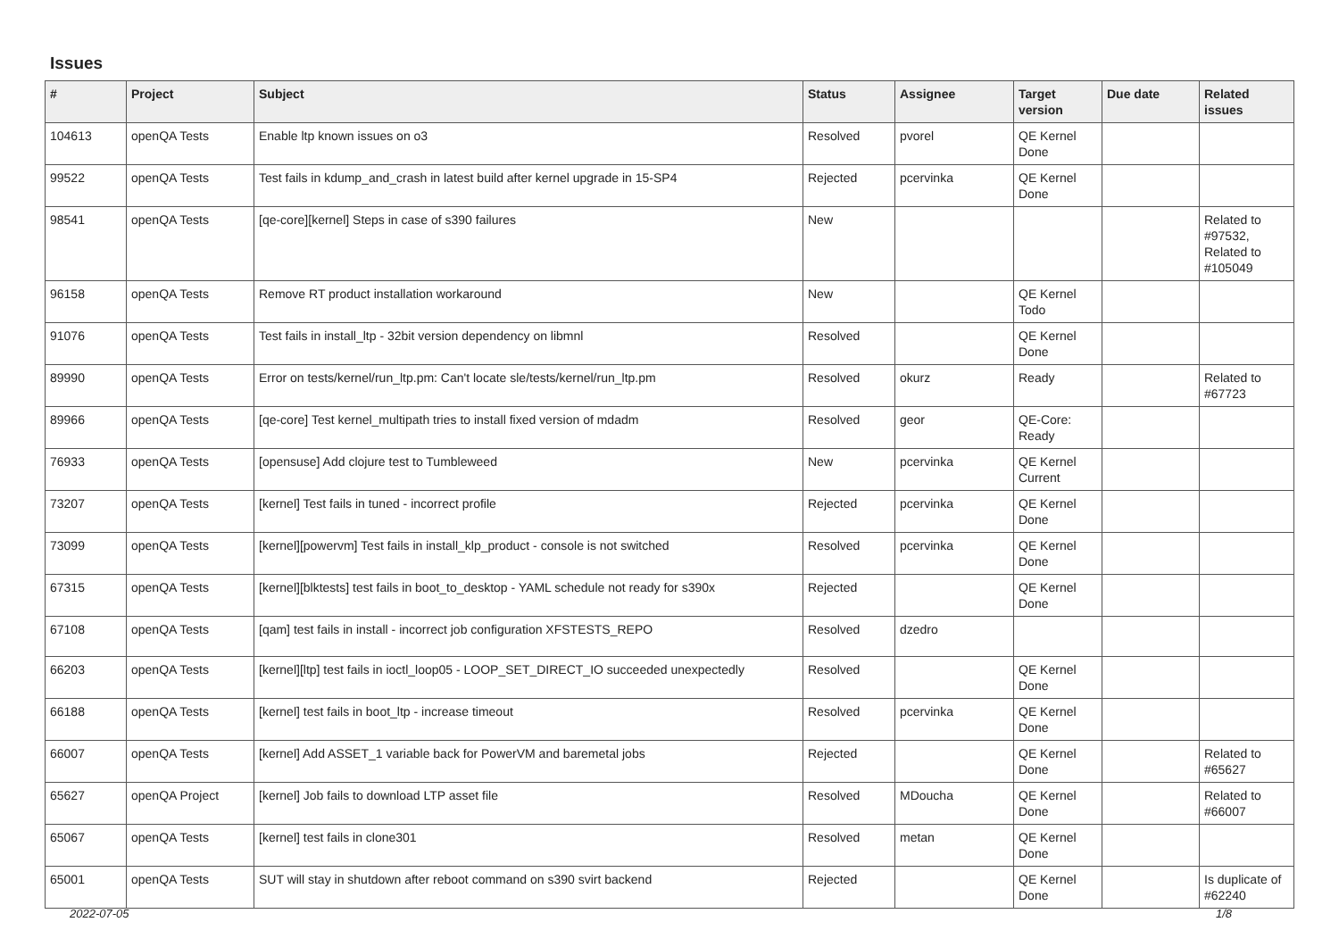Issues
| # | Project | Subject | Status | Assignee | Target version | Due date | Related issues |
| --- | --- | --- | --- | --- | --- | --- | --- |
| 104613 | openQA Tests | Enable ltp known issues on o3 | Resolved | pvorel | QE Kernel Done | | |
| 99522 | openQA Tests | Test fails in kdump_and_crash in latest build after kernel upgrade in 15-SP4 | Rejected | pcervinka | QE Kernel Done | | |
| 98541 | openQA Tests | [qe-core][kernel] Steps in case of s390 failures | New | | | | Related to #97532, Related to #105049 |
| 96158 | openQA Tests | Remove RT product installation workaround | New | | QE Kernel Todo | | |
| 91076 | openQA Tests | Test fails in install_ltp - 32bit version dependency on libmnl | Resolved | | QE Kernel Done | | |
| 89990 | openQA Tests | Error on tests/kernel/run_ltp.pm: Can't locate sle/tests/kernel/run_ltp.pm | Resolved | okurz | Ready | | Related to #67723 |
| 89966 | openQA Tests | [qe-core] Test kernel_multipath tries to install fixed version of mdadm | Resolved | geor | QE-Core: Ready | | |
| 76933 | openQA Tests | [opensuse] Add clojure test to Tumbleweed | New | pcervinka | QE Kernel Current | | |
| 73207 | openQA Tests | [kernel] Test fails in tuned - incorrect profile | Rejected | pcervinka | QE Kernel Done | | |
| 73099 | openQA Tests | [kernel][powervm] Test fails in install_klp_product - console is not switched | Resolved | pcervinka | QE Kernel Done | | |
| 67315 | openQA Tests | [kernel][blktests] test fails in boot_to_desktop - YAML schedule not ready for s390x | Rejected | | QE Kernel Done | | |
| 67108 | openQA Tests | [qam] test fails in install - incorrect job configuration XFSTESTS_REPO | Resolved | dzedro | | | |
| 66203 | openQA Tests | [kernel][ltp] test fails in ioctl_loop05 - LOOP_SET_DIRECT_IO succeeded unexpectedly | Resolved | | QE Kernel Done | | |
| 66188 | openQA Tests | [kernel] test fails in boot_ltp - increase timeout | Resolved | pcervinka | QE Kernel Done | | |
| 66007 | openQA Tests | [kernel] Add ASSET_1 variable back for PowerVM and baremetal jobs | Rejected | | QE Kernel Done | | Related to #65627 |
| 65627 | openQA Project | [kernel] Job fails to download LTP asset file | Resolved | MDoucha | QE Kernel Done | | Related to #66007 |
| 65067 | openQA Tests | [kernel] test fails in clone301 | Resolved | metan | QE Kernel Done | | |
| 65001 | openQA Tests | SUT will stay in shutdown after reboot command on s390 svirt backend | Rejected | | QE Kernel Done | | Is duplicate of #62240 |
2022-07-05 1/8